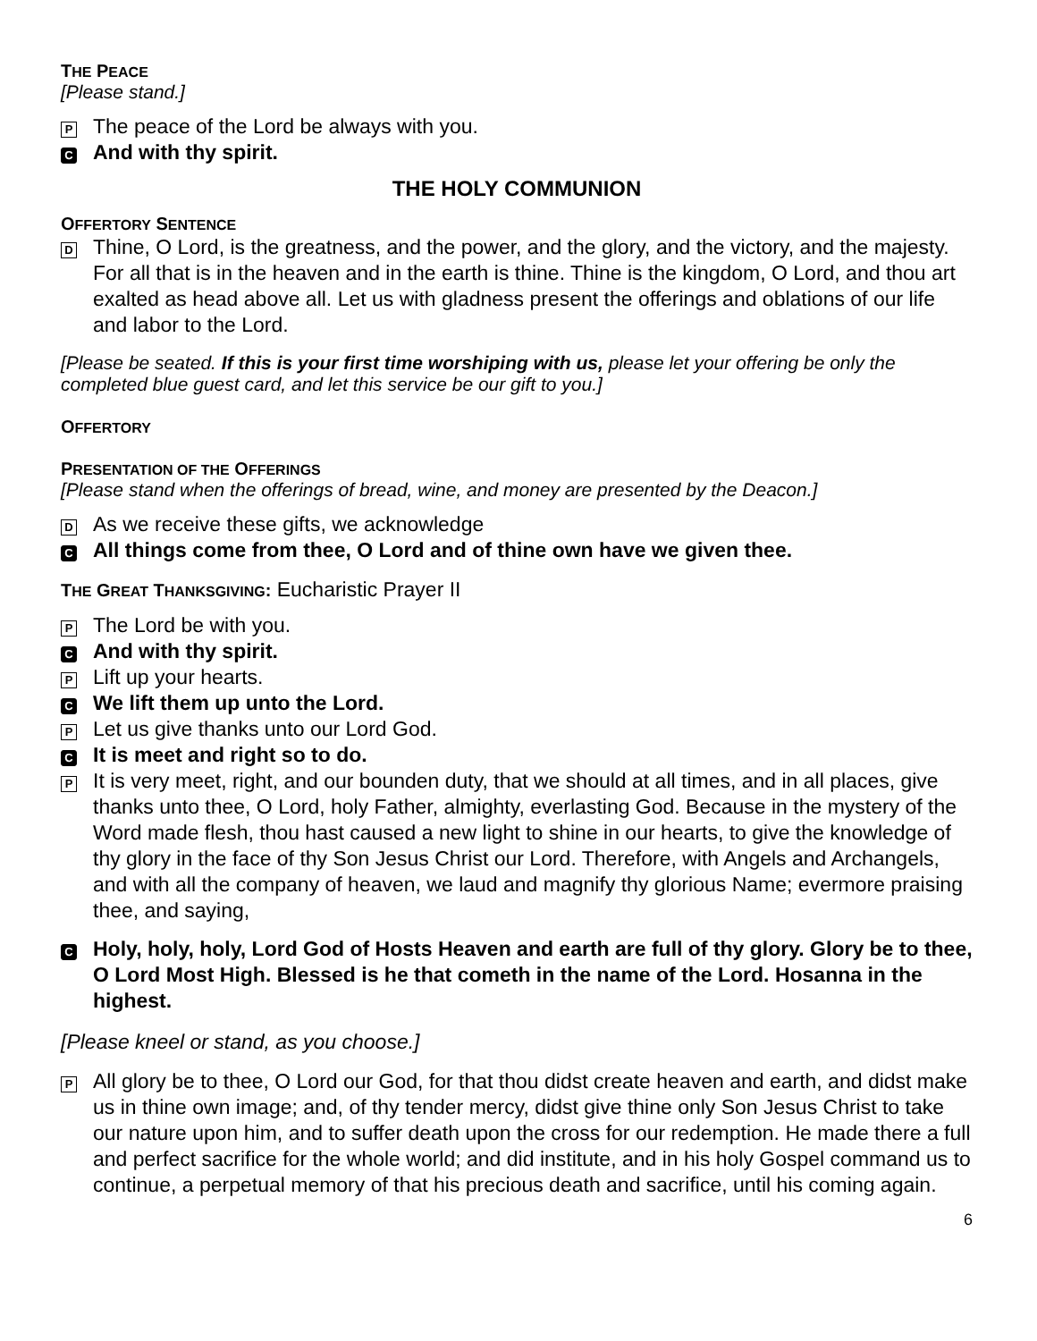THE PEACE
[Please stand.]
P
The peace of the Lord be always with you.
C
And with thy spirit.
THE HOLY COMMUNION
OFFERTORY SENTENCE
D
Thine, O Lord, is the greatness, and the power, and the glory, and the victory, and the majesty. For all that is in the heaven and in the earth is thine. Thine is the kingdom, O Lord, and thou art exalted as head above all. Let us with gladness present the offerings and oblations of our life and labor to the Lord.
[Please be seated. If this is your first time worshiping with us, please let your offering be only the completed blue guest card, and let this service be our gift to you.]
OFFERTORY
PRESENTATION OF THE OFFERINGS
[Please stand when the offerings of bread, wine, and money are presented by the Deacon.]
D
As we receive these gifts, we acknowledge
C
All things come from thee, O Lord and of thine own have we given thee.
THE GREAT THANKSGIVING: Eucharistic Prayer II
P
The Lord be with you.
C
And with thy spirit.
P
Lift up your hearts.
C
We lift them up unto the Lord.
P
Let us give thanks unto our Lord God.
C
It is meet and right so to do.
P
It is very meet, right, and our bounden duty, that we should at all times, and in all places, give thanks unto thee, O Lord, holy Father, almighty, everlasting God. Because in the mystery of the Word made flesh, thou hast caused a new light to shine in our hearts, to give the knowledge of thy glory in the face of thy Son Jesus Christ our Lord. Therefore, with Angels and Archangels, and with all the company of heaven, we laud and magnify thy glorious Name; evermore praising thee, and saying,
C
Holy, holy, holy, Lord God of Hosts Heaven and earth are full of thy glory. Glory be to thee, O Lord Most High. Blessed is he that cometh in the name of the Lord. Hosanna in the highest.
[Please kneel or stand, as you choose.]
P
All glory be to thee, O Lord our God, for that thou didst create heaven and earth, and didst make us in thine own image; and, of thy tender mercy, didst give thine only Son Jesus Christ to take our nature upon him, and to suffer death upon the cross for our redemption. He made there a full and perfect sacrifice for the whole world; and did institute, and in his holy Gospel command us to continue, a perpetual memory of that his precious death and sacrifice, until his coming again.
6